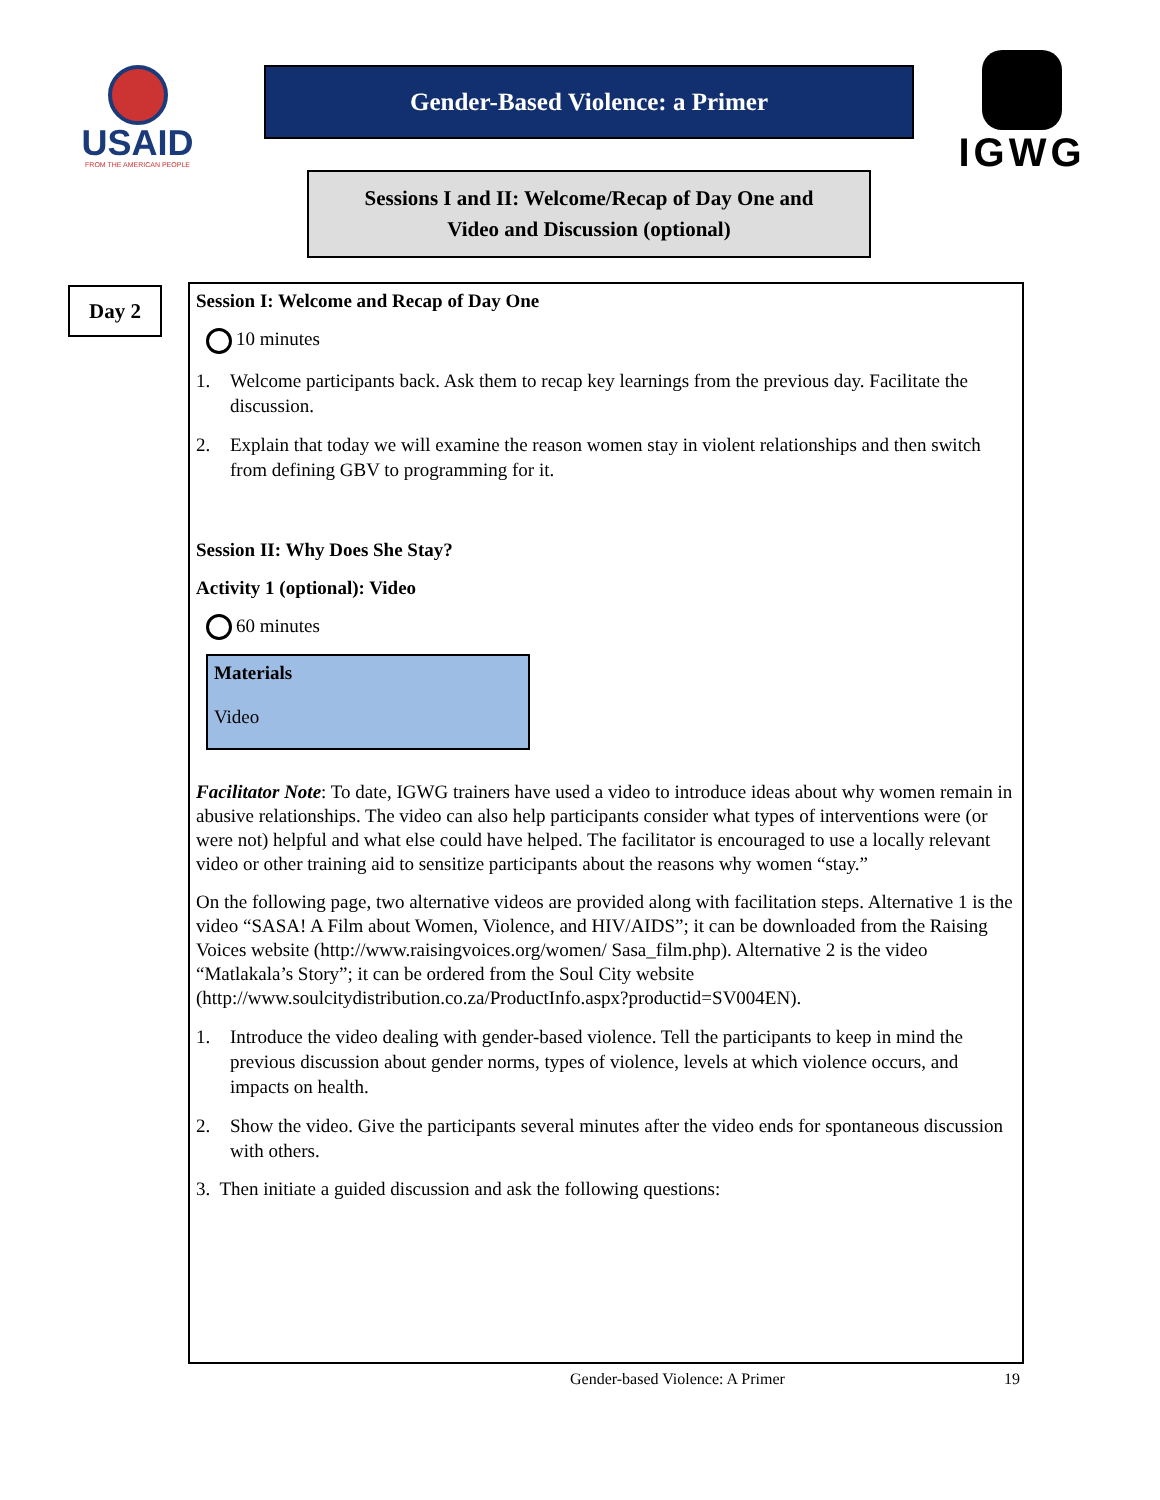USAID
FROM THE AMERICAN PEOPLE
Gender-Based Violence: a Primer
IGWG
Sessions I and II: Welcome/Recap of Day One and
Video and Discussion (optional)
Day 2
Session I: Welcome and Recap of Day One
10 minutes
1. Welcome participants back. Ask them to recap key learnings from the previous day. Facilitate the discussion.
2. Explain that today we will examine the reason women stay in violent relationships and then switch from defining GBV to programming for it.
Session II: Why Does She Stay?
Activity 1 (optional): Video
60 minutes
Materials
Video
Facilitator Note: To date, IGWG trainers have used a video to introduce ideas about why women remain in abusive relationships. The video can also help participants consider what types of interventions were (or were not) helpful and what else could have helped. The facilitator is encouraged to use a locally relevant video or other training aid to sensitize participants about the reasons why women “stay.”
On the following page, two alternative videos are provided along with facilitation steps. Alternative 1 is the video “SASA! A Film about Women, Violence, and HIV/AIDS”; it can be downloaded from the Raising Voices website (http://www.raisingvoices.org/women/ Sasa_film.php). Alternative 2 is the video “Matlakala’s Story”; it can be ordered from the Soul City website (http://www.soulcitydistribution.co.za/ProductInfo.aspx?productid=SV004EN).
1. Introduce the video dealing with gender-based violence. Tell the participants to keep in mind the previous discussion about gender norms, types of violence, levels at which violence occurs, and impacts on health.
2. Show the video. Give the participants several minutes after the video ends for spontaneous discussion with others.
3. Then initiate a guided discussion and ask the following questions:
Gender-based Violence: A Primer 19